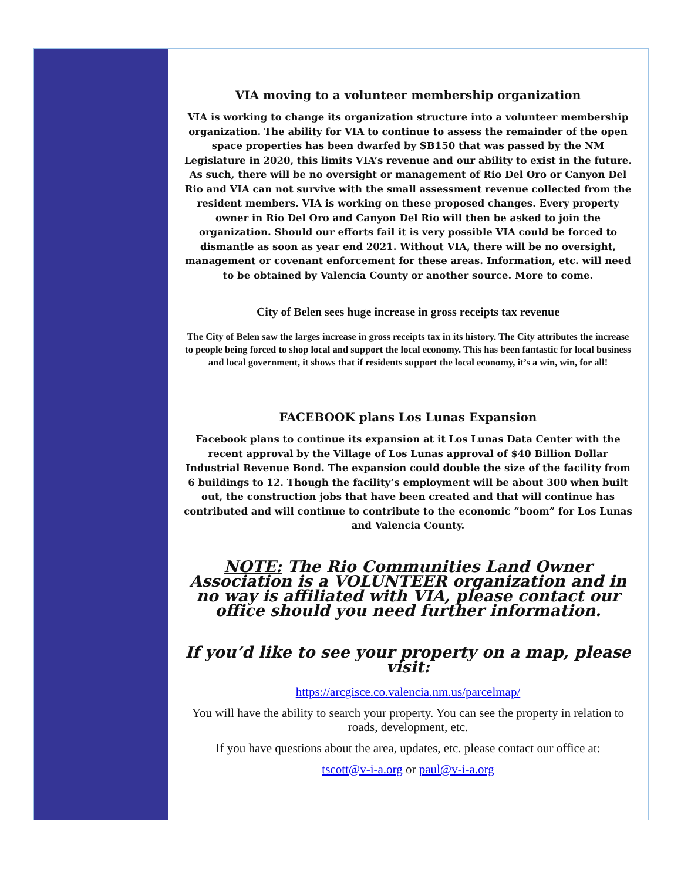VIA moving to a volunteer membership organization
VIA is working to change its organization structure into a volunteer membership organization. The ability for VIA to continue to assess the remainder of the open space properties has been dwarfed by SB150 that was passed by the NM Legislature in 2020, this limits VIA’s revenue and our ability to exist in the future. As such, there will be no oversight or management of Rio Del Oro or Canyon Del Rio and VIA can not survive with the small assessment revenue collected from the resident members. VIA is working on these proposed changes. Every property owner in Rio Del Oro and Canyon Del Rio will then be asked to join the organization. Should our efforts fail it is very possible VIA could be forced to dismantle as soon as year end 2021. Without VIA, there will be no oversight, management or covenant enforcement for these areas. Information, etc. will need to be obtained by Valencia County or another source. More to come.
City of Belen sees huge increase in gross receipts tax revenue
The City of Belen saw the larges increase in gross receipts tax in its history. The City attributes the increase to people being forced to shop local and support the local economy. This has been fantastic for local business and local government, it shows that if residents support the local economy, it’s a win, win, for all!
FACEBOOK plans Los Lunas Expansion
Facebook plans to continue its expansion at it Los Lunas Data Center with the recent approval by the Village of Los Lunas approval of $40 Billion Dollar Industrial Revenue Bond. The expansion could double the size of the facility from 6 buildings to 12. Though the facility’s employment will be about 300 when built out, the construction jobs that have been created and that will continue has contributed and will continue to contribute to the economic “boom” for Los Lunas and Valencia County.
NOTE: The Rio Communities Land Owner Association is a VOLUNTEER organization and in no way is affiliated with VIA, please contact our office should you need further information.
If you’d like to see your property on a map, please visit:
https://arcgisce.co.valencia.nm.us/parcelmap/
You will have the ability to search your property. You can see the property in relation to roads, development, etc.
If you have questions about the area, updates, etc. please contact our office at:
tscott@v-i-a.org or paul@v-i-a.org